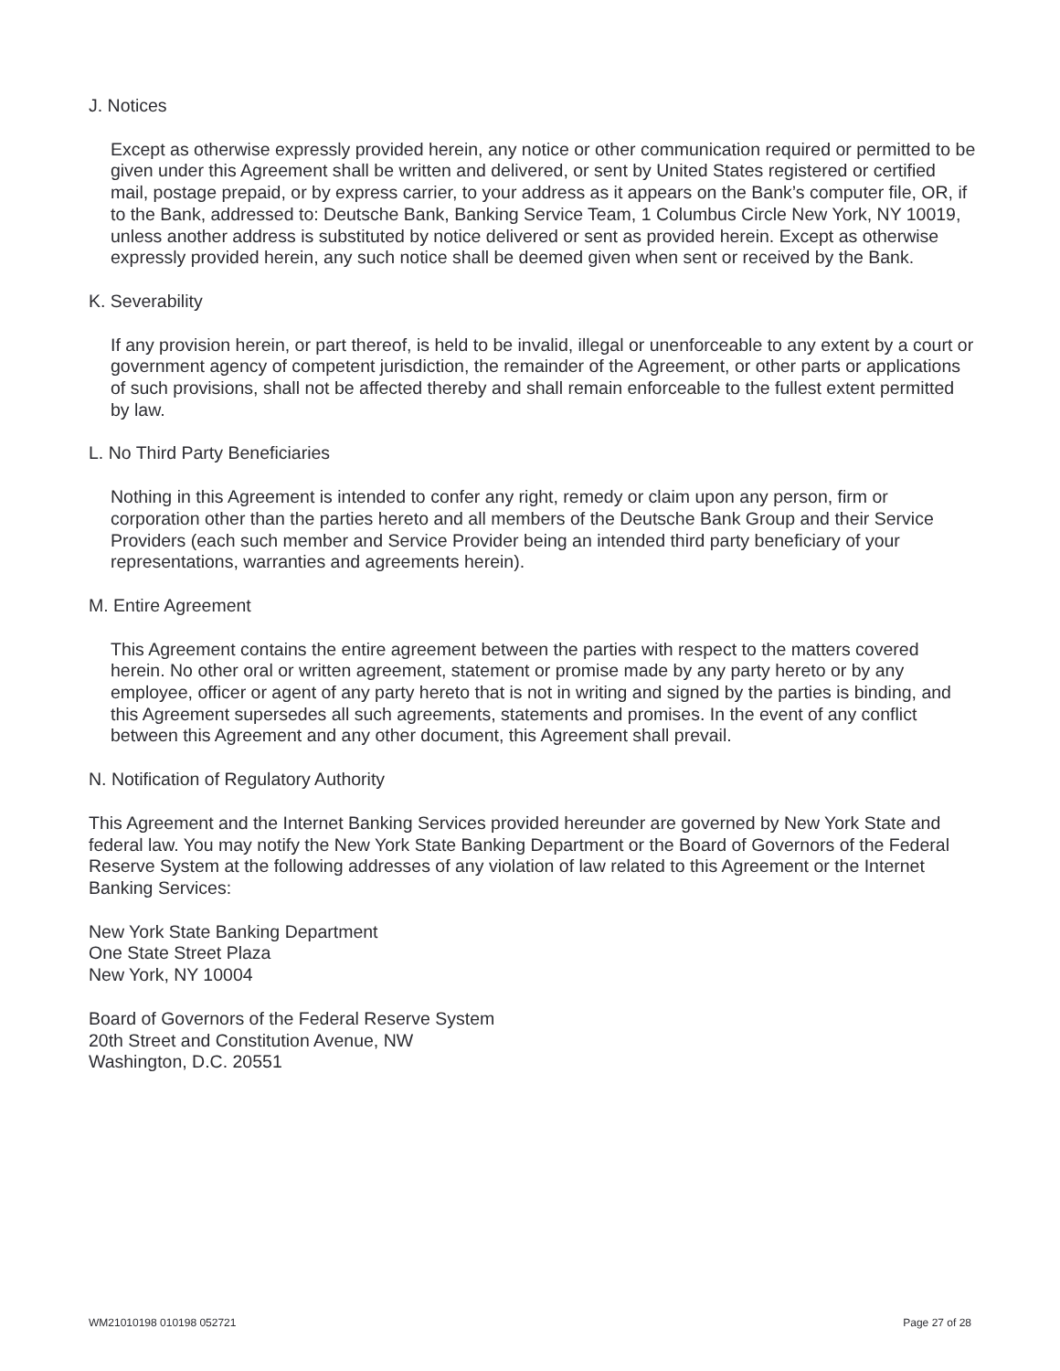J. Notices
Except as otherwise expressly provided herein, any notice or other communication required or permitted to be given under this Agreement shall be written and delivered, or sent by United States registered or certified mail, postage prepaid, or by express carrier, to your address as it appears on the Bank’s computer file, OR, if to the Bank, addressed to: Deutsche Bank, Banking Service Team, 1 Columbus Circle New York, NY 10019, unless another address is substituted by notice delivered or sent as provided herein. Except as otherwise expressly provided herein, any such notice shall be deemed given when sent or received by the Bank.
K. Severability
If any provision herein, or part thereof, is held to be invalid, illegal or unenforceable to any extent by a court or government agency of competent jurisdiction, the remainder of the Agreement, or other parts or applications of such provisions, shall not be affected thereby and shall remain enforceable to the fullest extent permitted by law.
L. No Third Party Beneficiaries
Nothing in this Agreement is intended to confer any right, remedy or claim upon any person, firm or corporation other than the parties hereto and all members of the Deutsche Bank Group and their Service Providers (each such member and Service Provider being an intended third party beneficiary of your representations, warranties and agreements herein).
M. Entire Agreement
This Agreement contains the entire agreement between the parties with respect to the matters covered herein. No other oral or written agreement, statement or promise made by any party hereto or by any employee, officer or agent of any party hereto that is not in writing and signed by the parties is binding, and this Agreement supersedes all such agreements, statements and promises. In the event of any conflict between this Agreement and any other document, this Agreement shall prevail.
N. Notification of Regulatory Authority
This Agreement and the Internet Banking Services provided hereunder are governed by New York State and federal law. You may notify the New York State Banking Department or the Board of Governors of the Federal Reserve System at the following addresses of any violation of law related to this Agreement or the Internet Banking Services:
New York State Banking Department
One State Street Plaza
New York, NY 10004
Board of Governors of the Federal Reserve System
20th Street and Constitution Avenue, NW
Washington, D.C. 20551
WM21010198 010198 052721 Page 27 of 28